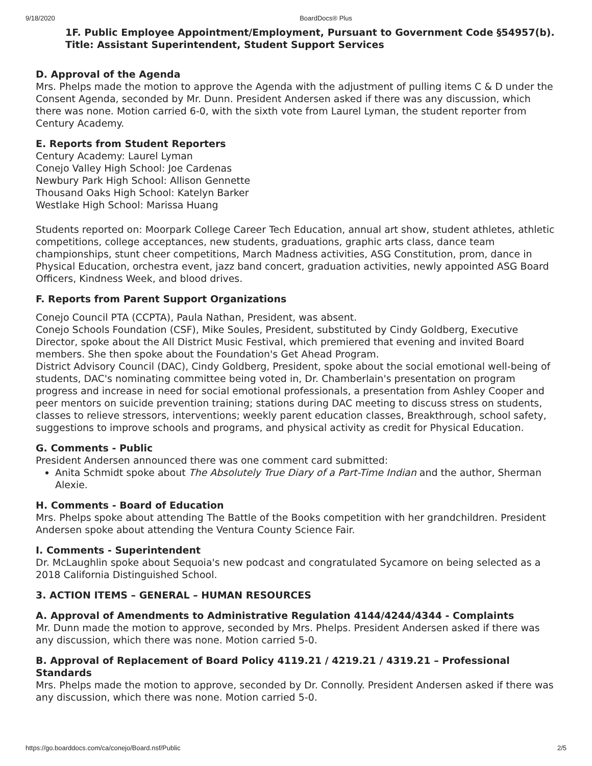9/18/2020 BoardDocs® Plus
1F. Public Employee Appointment/Employment, Pursuant to Government Code §54957(b). Title: Assistant Superintendent, Student Support Services
D. Approval of the Agenda
Mrs. Phelps made the motion to approve the Agenda with the adjustment of pulling items C & D under the Consent Agenda, seconded by Mr. Dunn. President Andersen asked if there was any discussion, which there was none. Motion carried 6-0, with the sixth vote from Laurel Lyman, the student reporter from Century Academy.
E. Reports from Student Reporters
Century Academy: Laurel Lyman
Conejo Valley High School: Joe Cardenas
Newbury Park High School: Allison Gennette
Thousand Oaks High School: Katelyn Barker
Westlake High School: Marissa Huang
Students reported on: Moorpark College Career Tech Education, annual art show, student athletes, athletic competitions, college acceptances, new students, graduations, graphic arts class, dance team championships, stunt cheer competitions, March Madness activities, ASG Constitution, prom, dance in Physical Education, orchestra event, jazz band concert, graduation activities, newly appointed ASG Board Officers, Kindness Week, and blood drives.
F. Reports from Parent Support Organizations
Conejo Council PTA (CCPTA), Paula Nathan, President, was absent.
Conejo Schools Foundation (CSF), Mike Soules, President, substituted by Cindy Goldberg, Executive Director, spoke about the All District Music Festival, which premiered that evening and invited Board members. She then spoke about the Foundation's Get Ahead Program.
District Advisory Council (DAC), Cindy Goldberg, President, spoke about the social emotional well-being of students, DAC's nominating committee being voted in, Dr. Chamberlain's presentation on program progress and increase in need for social emotional professionals, a presentation from Ashley Cooper and peer mentors on suicide prevention training; stations during DAC meeting to discuss stress on students, classes to relieve stressors, interventions; weekly parent education classes, Breakthrough, school safety, suggestions to improve schools and programs, and physical activity as credit for Physical Education.
G. Comments - Public
President Andersen announced there was one comment card submitted:
Anita Schmidt spoke about The Absolutely True Diary of a Part-Time Indian and the author, Sherman Alexie.
H. Comments - Board of Education
Mrs. Phelps spoke about attending The Battle of the Books competition with her grandchildren. President Andersen spoke about attending the Ventura County Science Fair.
I. Comments - Superintendent
Dr. McLaughlin spoke about Sequoia's new podcast and congratulated Sycamore on being selected as a 2018 California Distinguished School.
3. ACTION ITEMS – GENERAL – HUMAN RESOURCES
A. Approval of Amendments to Administrative Regulation 4144/4244/4344 - Complaints
Mr. Dunn made the motion to approve, seconded by Mrs. Phelps. President Andersen asked if there was any discussion, which there was none. Motion carried 5-0.
B. Approval of Replacement of Board Policy 4119.21 / 4219.21 / 4319.21 – Professional Standards
Mrs. Phelps made the motion to approve, seconded by Dr. Connolly. President Andersen asked if there was any discussion, which there was none. Motion carried 5-0.
https://go.boarddocs.com/ca/conejo/Board.nsf/Public 2/5